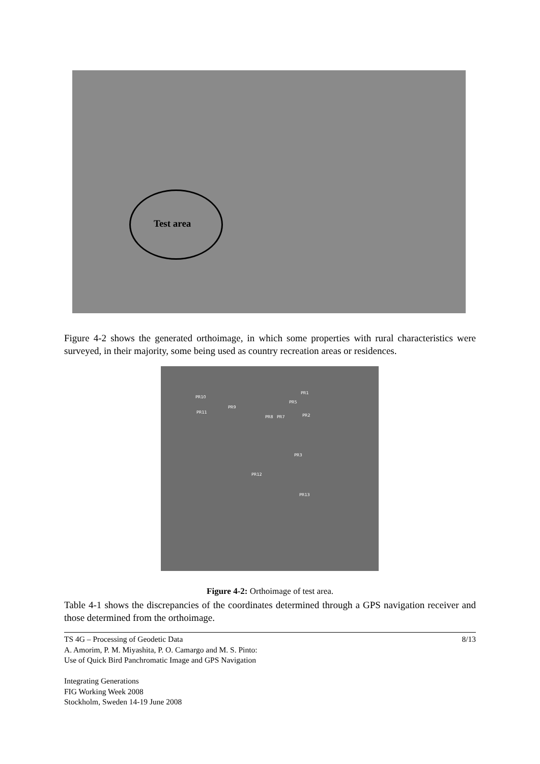Test area
Figure 4-2 shows the generated orthoimage, in which some properties with rural characteristics were surveyed, in their majority, some being used as country recreation areas or residences.
PR10
PR9
PR11
PR8 PR7
PR5
PR1
PR2
PR3
PR12
PR13
Figure 4-2: Orthoimage of test area.
Table 4-1 shows the discrepancies of the coordinates determined through a GPS navigation receiver and those determined from the orthoimage.
TS 4G – Processing of Geodetic Data
A. Amorim, P. M. Miyashita, P. O. Camargo and M. S. Pinto:
Use of Quick Bird Panchromatic Image and GPS Navigation
Integrating Generations
FIG Working Week 2008
Stockholm, Sweden 14-19 June 2008
8/13